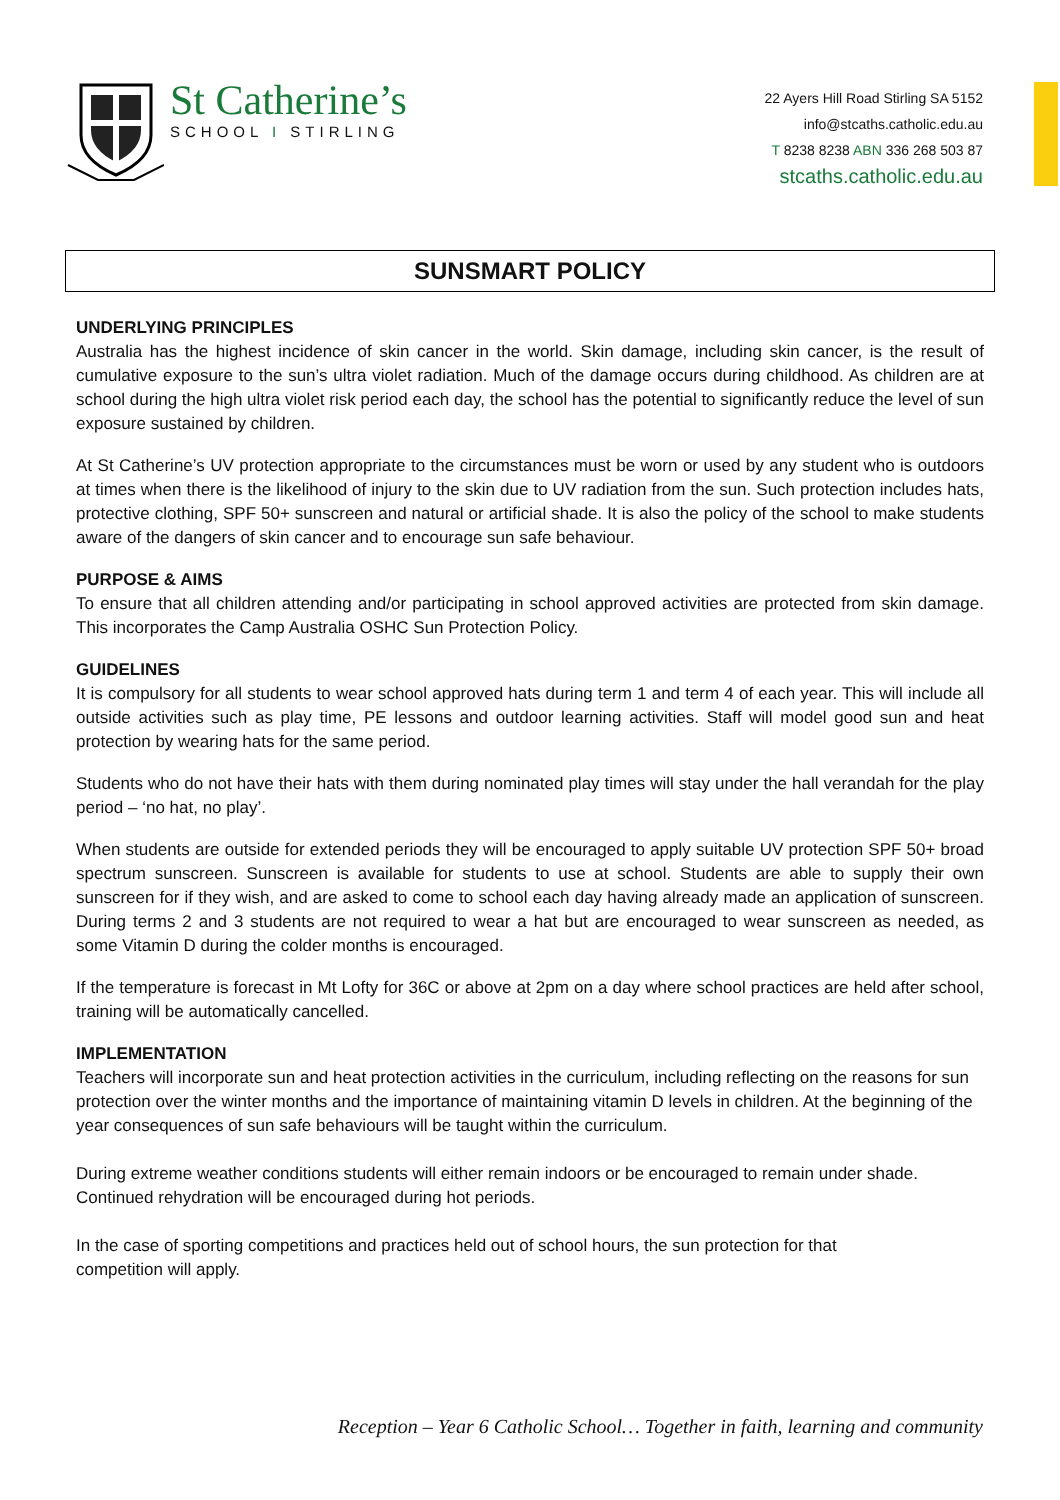St Catherine’s
SCHOOL I STIRLING
22 Ayers Hill Road Stirling SA 5152
info@stcaths.catholic.edu.au
T 8238 8238 ABN 336 268 503 87
stcaths.catholic.edu.au
SUNSMART POLICY
UNDERLYING PRINCIPLES
Australia has the highest incidence of skin cancer in the world. Skin damage, including skin cancer, is the result of cumulative exposure to the sun’s ultra violet radiation. Much of the damage occurs during childhood. As children are at school during the high ultra violet risk period each day, the school has the potential to significantly reduce the level of sun exposure sustained by children.
At St Catherine’s UV protection appropriate to the circumstances must be worn or used by any student who is outdoors at times when there is the likelihood of injury to the skin due to UV radiation from the sun. Such protection includes hats, protective clothing, SPF 50+ sunscreen and natural or artificial shade. It is also the policy of the school to make students aware of the dangers of skin cancer and to encourage sun safe behaviour.
PURPOSE & AIMS
To ensure that all children attending and/or participating in school approved activities are protected from skin damage. This incorporates the Camp Australia OSHC Sun Protection Policy.
GUIDELINES
It is compulsory for all students to wear school approved hats during term 1 and term 4 of each year. This will include all outside activities such as play time, PE lessons and outdoor learning activities. Staff will model good sun and heat protection by wearing hats for the same period.
Students who do not have their hats with them during nominated play times will stay under the hall verandah for the play period – ‘no hat, no play’.
When students are outside for extended periods they will be encouraged to apply suitable UV protection SPF 50+ broad spectrum sunscreen. Sunscreen is available for students to use at school. Students are able to supply their own sunscreen for if they wish, and are asked to come to school each day having already made an application of sunscreen. During terms 2 and 3 students are not required to wear a hat but are encouraged to wear sunscreen as needed, as some Vitamin D during the colder months is encouraged.
If the temperature is forecast in Mt Lofty for 36C or above at 2pm on a day where school practices are held after school, training will be automatically cancelled.
IMPLEMENTATION
Teachers will incorporate sun and heat protection activities in the curriculum, including reflecting on the reasons for sun protection over the winter months and the importance of maintaining vitamin D levels in children. At the beginning of the year consequences of sun safe behaviours will be taught within the curriculum.
During extreme weather conditions students will either remain indoors or be encouraged to remain under shade. Continued rehydration will be encouraged during hot periods.
In the case of sporting competitions and practices held out of school hours, the sun protection for that
competition will apply.
Reception – Year 6 Catholic School… Together in faith, learning and community